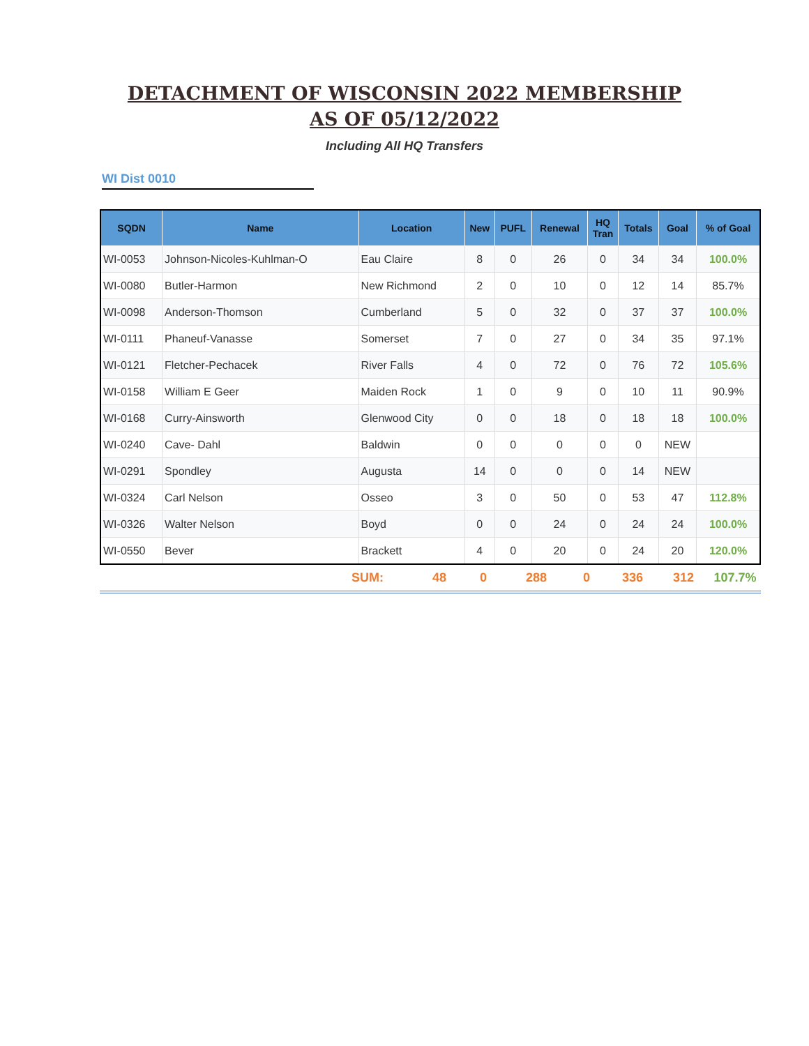DETACHMENT OF WISCONSIN 2022 MEMBERSHIP
AS OF 05/12/2022
Including All HQ Transfers
WI Dist 0010
| SQDN | Name | Location | New | PUFL | Renewal | HQ Tran | Totals | Goal | % of Goal |
| --- | --- | --- | --- | --- | --- | --- | --- | --- | --- |
| WI-0053 | Johnson-Nicoles-Kuhlman-O | Eau Claire | 8 | 0 | 26 | 0 | 34 | 34 | 100.0% |
| WI-0080 | Butler-Harmon | New Richmond | 2 | 0 | 10 | 0 | 12 | 14 | 85.7% |
| WI-0098 | Anderson-Thomson | Cumberland | 5 | 0 | 32 | 0 | 37 | 37 | 100.0% |
| WI-0111 | Phaneuf-Vanasse | Somerset | 7 | 0 | 27 | 0 | 34 | 35 | 97.1% |
| WI-0121 | Fletcher-Pechacek | River Falls | 4 | 0 | 72 | 0 | 76 | 72 | 105.6% |
| WI-0158 | William E Geer | Maiden Rock | 1 | 0 | 9 | 0 | 10 | 11 | 90.9% |
| WI-0168 | Curry-Ainsworth | Glenwood City | 0 | 0 | 18 | 0 | 18 | 18 | 100.0% |
| WI-0240 | Cave- Dahl | Baldwin | 0 | 0 | 0 | 0 | 0 | NEW | |
| WI-0291 | Spondley | Augusta | 14 | 0 | 0 | 0 | 14 | NEW | |
| WI-0324 | Carl Nelson | Osseo | 3 | 0 | 50 | 0 | 53 | 47 | 112.8% |
| WI-0326 | Walter Nelson | Boyd | 0 | 0 | 24 | 0 | 24 | 24 | 100.0% |
| WI-0550 | Bever | Brackett | 4 | 0 | 20 | 0 | 24 | 20 | 120.0% |
| | | SUM: | 48 | 0 | 288 | 0 | 336 | 312 | 107.7% |